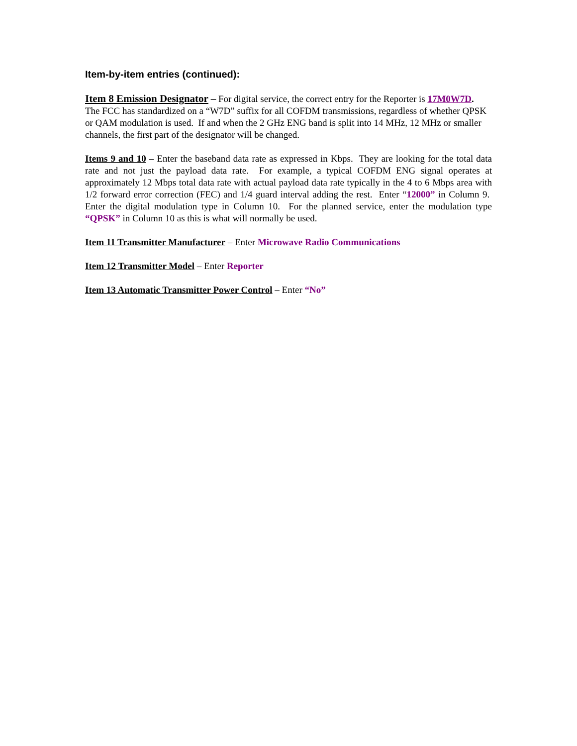Item-by-item entries (continued):
Item 8 Emission Designator – For digital service, the correct entry for the Reporter is 17M0W7D. The FCC has standardized on a “W7D” suffix for all COFDM transmissions, regardless of whether QPSK or QAM modulation is used. If and when the 2 GHz ENG band is split into 14 MHz, 12 MHz or smaller channels, the first part of the designator will be changed.
Items 9 and 10 – Enter the baseband data rate as expressed in Kbps. They are looking for the total data rate and not just the payload data rate. For example, a typical COFDM ENG signal operates at approximately 12 Mbps total data rate with actual payload data rate typically in the 4 to 6 Mbps area with 1/2 forward error correction (FEC) and 1/4 guard interval adding the rest. Enter “12000” in Column 9. Enter the digital modulation type in Column 10. For the planned service, enter the modulation type “QPSK” in Column 10 as this is what will normally be used.
Item 11 Transmitter Manufacturer – Enter Microwave Radio Communications
Item 12 Transmitter Model – Enter Reporter
Item 13 Automatic Transmitter Power Control – Enter “No”